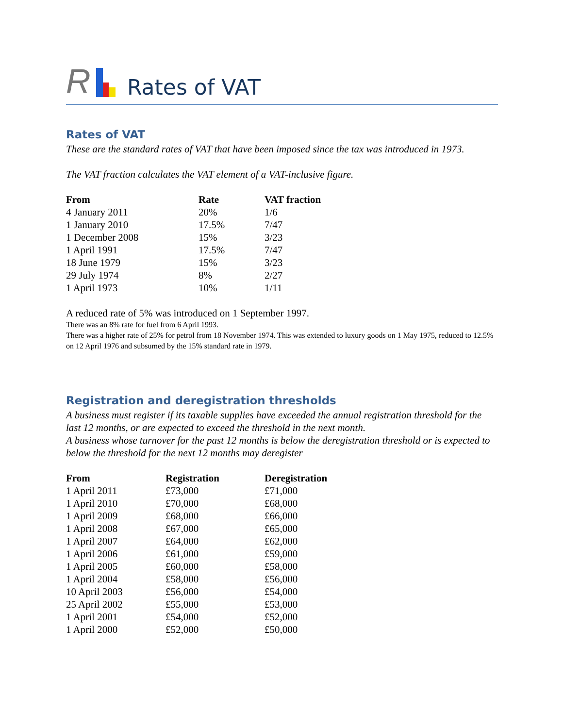R
Rates of VAT
Rates of VAT
These are the standard rates of VAT that have been imposed since the tax was introduced in 1973.
The VAT fraction calculates the VAT element of a VAT-inclusive figure.
| From | Rate | VAT fraction |
| --- | --- | --- |
| 4 January 2011 | 20% | 1/6 |
| 1 January 2010 | 17.5% | 7/47 |
| 1 December 2008 | 15% | 3/23 |
| 1 April 1991 | 17.5% | 7/47 |
| 18 June 1979 | 15% | 3/23 |
| 29 July 1974 | 8% | 2/27 |
| 1 April 1973 | 10% | 1/11 |
A reduced rate of 5% was introduced on 1 September 1997.
There was an 8% rate for fuel from 6 April 1993.
There was a higher rate of 25% for petrol from 18 November 1974. This was extended to luxury goods on 1 May 1975, reduced to 12.5% on 12 April 1976 and subsumed by the 15% standard rate in 1979.
Registration and deregistration thresholds
A business must register if its taxable supplies have exceeded the annual registration threshold for the last 12 months, or are expected to exceed the threshold in the next month.
A business whose turnover for the past 12 months is below the deregistration threshold or is expected to below the threshold for the next 12 months may deregister
| From | Registration | Deregistration |
| --- | --- | --- |
| 1 April 2011 | £73,000 | £71,000 |
| 1 April 2010 | £70,000 | £68,000 |
| 1 April 2009 | £68,000 | £66,000 |
| 1 April 2008 | £67,000 | £65,000 |
| 1 April 2007 | £64,000 | £62,000 |
| 1 April 2006 | £61,000 | £59,000 |
| 1 April 2005 | £60,000 | £58,000 |
| 1 April 2004 | £58,000 | £56,000 |
| 10 April 2003 | £56,000 | £54,000 |
| 25 April 2002 | £55,000 | £53,000 |
| 1 April 2001 | £54,000 | £52,000 |
| 1 April 2000 | £52,000 | £50,000 |